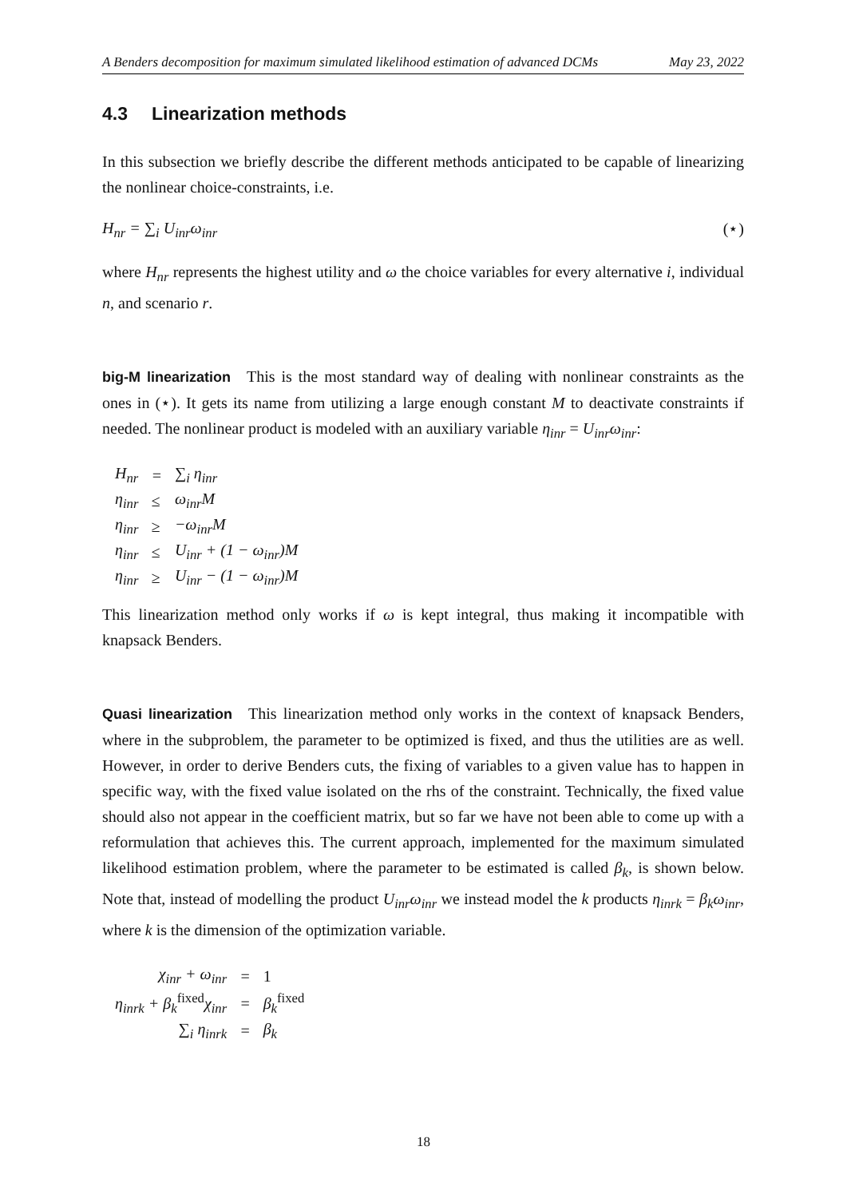A Benders decomposition for maximum simulated likelihood estimation of advanced DCMs May 23, 2022
4.3 Linearization methods
In this subsection we briefly describe the different methods anticipated to be capable of linearizing the nonlinear choice-constraints, i.e.
H<sub>nr</sub> = ∑<sub>i</sub> U<sub>inr</sub>ω<sub>inr</sub> (⋆)
where H<sub>nr</sub> represents the highest utility and ω the choice variables for every alternative i, individual n, and scenario r.
big-M linearization This is the most standard way of dealing with nonlinear constraints as the ones in (⋆). It gets its name from utilizing a large enough constant M to deactivate constraints if needed. The nonlinear product is modeled with an auxiliary variable η<sub>inr</sub> = U<sub>inr</sub>ω<sub>inr</sub>:
| H<sub>nr</sub> | = | ∑<sub>i</sub> η<sub>inr</sub> |
| η<sub>inr</sub> | ≤ | ω<sub>inr</sub>M |
| η<sub>inr</sub> | ≥ | −ω<sub>inr</sub>M |
| η<sub>inr</sub> | ≤ | U<sub>inr</sub> + (1 − ω<sub>inr</sub>)M |
| η<sub>inr</sub> | ≥ | U<sub>inr</sub> − (1 − ω<sub>inr</sub>)M |
This linearization method only works if ω is kept integral, thus making it incompatible with knapsack Benders.
Quasi linearization This linearization method only works in the context of knapsack Benders, where in the subproblem, the parameter to be optimized is fixed, and thus the utilities are as well. However, in order to derive Benders cuts, the fixing of variables to a given value has to happen in specific way, with the fixed value isolated on the rhs of the constraint. Technically, the fixed value should also not appear in the coefficient matrix, but so far we have not been able to come up with a reformulation that achieves this. The current approach, implemented for the maximum simulated likelihood estimation problem, where the parameter to be estimated is called β<sub>k</sub>, is shown below. Note that, instead of modelling the product U<sub>inr</sub>ω<sub>inr</sub> we instead model the k products η<sub>inrk</sub> = β<sub>k</sub>ω<sub>inr</sub>, where k is the dimension of the optimization variable.
| χ<sub>inr</sub> + ω<sub>inr</sub> | = | 1 |
| η<sub>inrk</sub> + β<sub>k</sub><sup>fixed</sup>χ<sub>inr</sub> | = | β<sub>k</sub><sup>fixed</sup> |
| ∑<sub>i</sub> η<sub>inrk</sub> | = | β<sub>k</sub> |
18